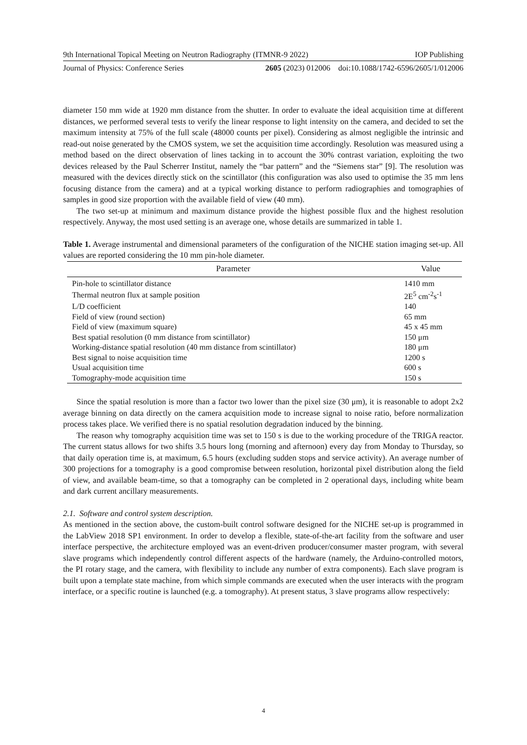9th International Topical Meeting on Neutron Radiography (ITMNR-9 2022) IOP Publishing
Journal of Physics: Conference Series 2605 (2023) 012006 doi:10.1088/1742-6596/2605/1/012006
diameter 150 mm wide at 1920 mm distance from the shutter. In order to evaluate the ideal acquisition time at different distances, we performed several tests to verify the linear response to light intensity on the camera, and decided to set the maximum intensity at 75% of the full scale (48000 counts per pixel). Considering as almost negligible the intrinsic and read-out noise generated by the CMOS system, we set the acquisition time accordingly. Resolution was measured using a method based on the direct observation of lines tacking in to account the 30% contrast variation, exploiting the two devices released by the Paul Scherrer Institut, namely the “bar pattern” and the “Siemens star” [9]. The resolution was measured with the devices directly stick on the scintillator (this configuration was also used to optimise the 35 mm lens focusing distance from the camera) and at a typical working distance to perform radiographies and tomographies of samples in good size proportion with the available field of view (40 mm).
The two set-up at minimum and maximum distance provide the highest possible flux and the highest resolution respectively. Anyway, the most used setting is an average one, whose details are summarized in table 1.
Table 1. Average instrumental and dimensional parameters of the configuration of the NICHE station imaging set-up. All values are reported considering the 10 mm pin-hole diameter.
| Parameter | Value |
| --- | --- |
| Pin-hole to scintillator distance | 1410 mm |
| Thermal neutron flux at sample position | 2E<sup>5</sup> cm<sup>-2</sup>s<sup>-1</sup> |
| L/D coefficient | 140 |
| Field of view (round section) | 65 mm |
| Field of view (maximum square) | 45 x 45 mm |
| Best spatial resolution (0 mm distance from scintillator) | 150 μm |
| Working-distance spatial resolution (40 mm distance from scintillator) | 180 μm |
| Best signal to noise acquisition time | 1200 s |
| Usual acquisition time | 600 s |
| Tomography-mode acquisition time | 150 s |
Since the spatial resolution is more than a factor two lower than the pixel size (30 μm), it is reasonable to adopt 2x2 average binning on data directly on the camera acquisition mode to increase signal to noise ratio, before normalization process takes place. We verified there is no spatial resolution degradation induced by the binning.
The reason why tomography acquisition time was set to 150 s is due to the working procedure of the TRIGA reactor. The current status allows for two shifts 3.5 hours long (morning and afternoon) every day from Monday to Thursday, so that daily operation time is, at maximum, 6.5 hours (excluding sudden stops and service activity). An average number of 300 projections for a tomography is a good compromise between resolution, horizontal pixel distribution along the field of view, and available beam-time, so that a tomography can be completed in 2 operational days, including white beam and dark current ancillary measurements.
2.1. Software and control system description.
As mentioned in the section above, the custom-built control software designed for the NICHE set-up is programmed in the LabView 2018 SP1 environment. In order to develop a flexible, state-of-the-art facility from the software and user interface perspective, the architecture employed was an event-driven producer/consumer master program, with several slave programs which independently control different aspects of the hardware (namely, the Arduino-controlled motors, the PI rotary stage, and the camera, with flexibility to include any number of extra components). Each slave program is built upon a template state machine, from which simple commands are executed when the user interacts with the program interface, or a specific routine is launched (e.g. a tomography). At present status, 3 slave programs allow respectively:
4